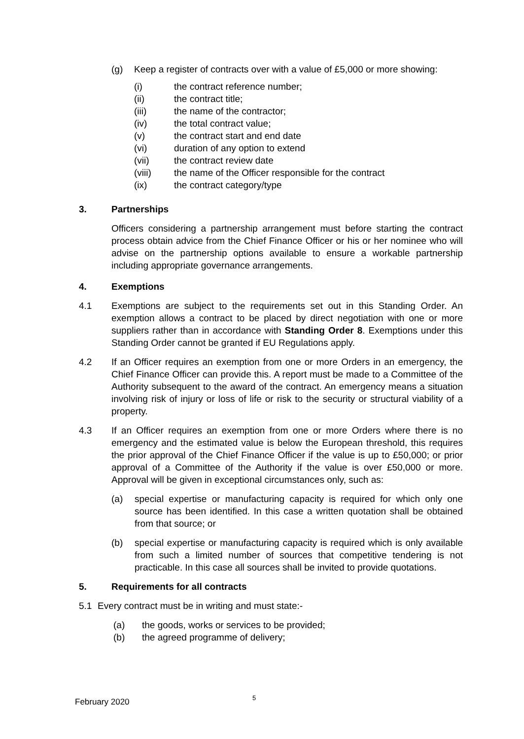(g) Keep a register of contracts over with a value of £5,000 or more showing:
(i) the contract reference number;
(ii) the contract title;
(iii) the name of the contractor;
(iv) the total contract value;
(v) the contract start and end date
(vi) duration of any option to extend
(vii) the contract review date
(viii) the name of the Officer responsible for the contract
(ix) the contract category/type
3. Partnerships
Officers considering a partnership arrangement must before starting the contract process obtain advice from the Chief Finance Officer or his or her nominee who will advise on the partnership options available to ensure a workable partnership including appropriate governance arrangements.
4. Exemptions
4.1 Exemptions are subject to the requirements set out in this Standing Order. An exemption allows a contract to be placed by direct negotiation with one or more suppliers rather than in accordance with Standing Order 8. Exemptions under this Standing Order cannot be granted if EU Regulations apply.
4.2 If an Officer requires an exemption from one or more Orders in an emergency, the Chief Finance Officer can provide this. A report must be made to a Committee of the Authority subsequent to the award of the contract. An emergency means a situation involving risk of injury or loss of life or risk to the security or structural viability of a property.
4.3 If an Officer requires an exemption from one or more Orders where there is no emergency and the estimated value is below the European threshold, this requires the prior approval of the Chief Finance Officer if the value is up to £50,000; or prior approval of a Committee of the Authority if the value is over £50,000 or more. Approval will be given in exceptional circumstances only, such as:
(a) special expertise or manufacturing capacity is required for which only one source has been identified. In this case a written quotation shall be obtained from that source; or
(b) special expertise or manufacturing capacity is required which is only available from such a limited number of sources that competitive tendering is not practicable. In this case all sources shall be invited to provide quotations.
5. Requirements for all contracts
5.1 Every contract must be in writing and must state:-
(a) the goods, works or services to be provided;
(b) the agreed programme of delivery;
February 2020 5